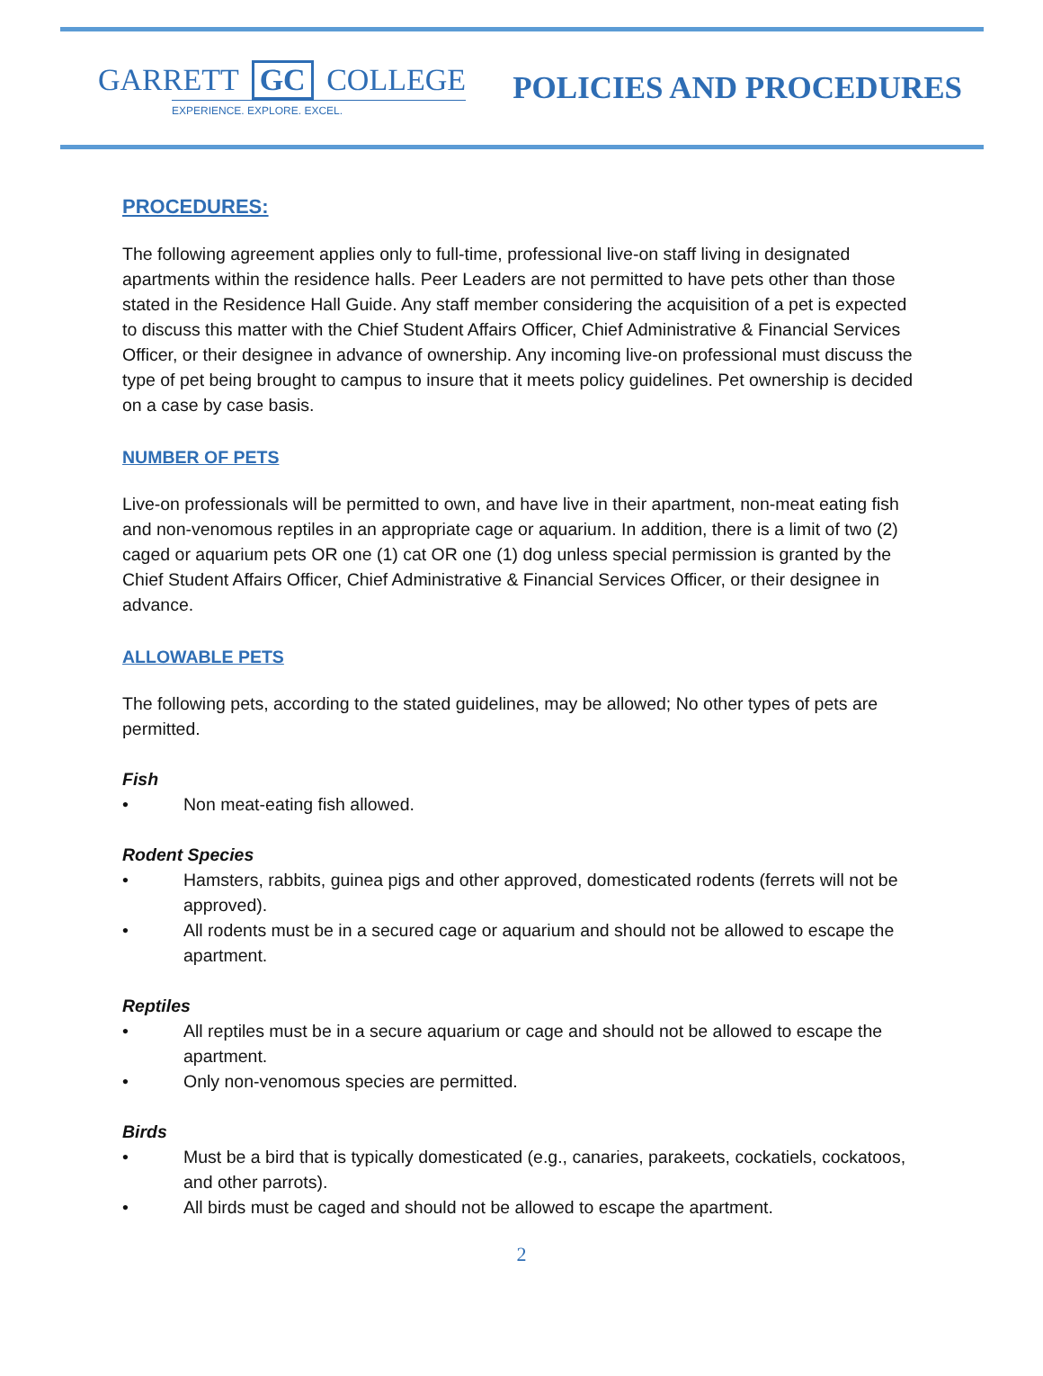GARRETT GC COLLEGE
EXPERIENCE. EXPLORE. EXCEL.
POLICIES AND PROCEDURES
PROCEDURES:
The following agreement applies only to full-time, professional live-on staff living in designated apartments within the residence halls. Peer Leaders are not permitted to have pets other than those stated in the Residence Hall Guide. Any staff member considering the acquisition of a pet is expected to discuss this matter with the Chief Student Affairs Officer, Chief Administrative & Financial Services Officer, or their designee in advance of ownership. Any incoming live-on professional must discuss the type of pet being brought to campus to insure that it meets policy guidelines. Pet ownership is decided on a case by case basis.
NUMBER OF PETS
Live-on professionals will be permitted to own, and have live in their apartment, non-meat eating fish and non-venomous reptiles in an appropriate cage or aquarium. In addition, there is a limit of two (2) caged or aquarium pets OR one (1) cat OR one (1) dog unless special permission is granted by the Chief Student Affairs Officer, Chief Administrative & Financial Services Officer, or their designee in advance.
ALLOWABLE PETS
The following pets, according to the stated guidelines, may be allowed; No other types of pets are permitted.
Fish
• Non meat-eating fish allowed.
Rodent Species
• Hamsters, rabbits, guinea pigs and other approved, domesticated rodents (ferrets will not be approved).
• All rodents must be in a secured cage or aquarium and should not be allowed to escape the apartment.
Reptiles
• All reptiles must be in a secure aquarium or cage and should not be allowed to escape the apartment.
• Only non-venomous species are permitted.
Birds
• Must be a bird that is typically domesticated (e.g., canaries, parakeets, cockatiels, cockatoos, and other parrots).
• All birds must be caged and should not be allowed to escape the apartment.
2